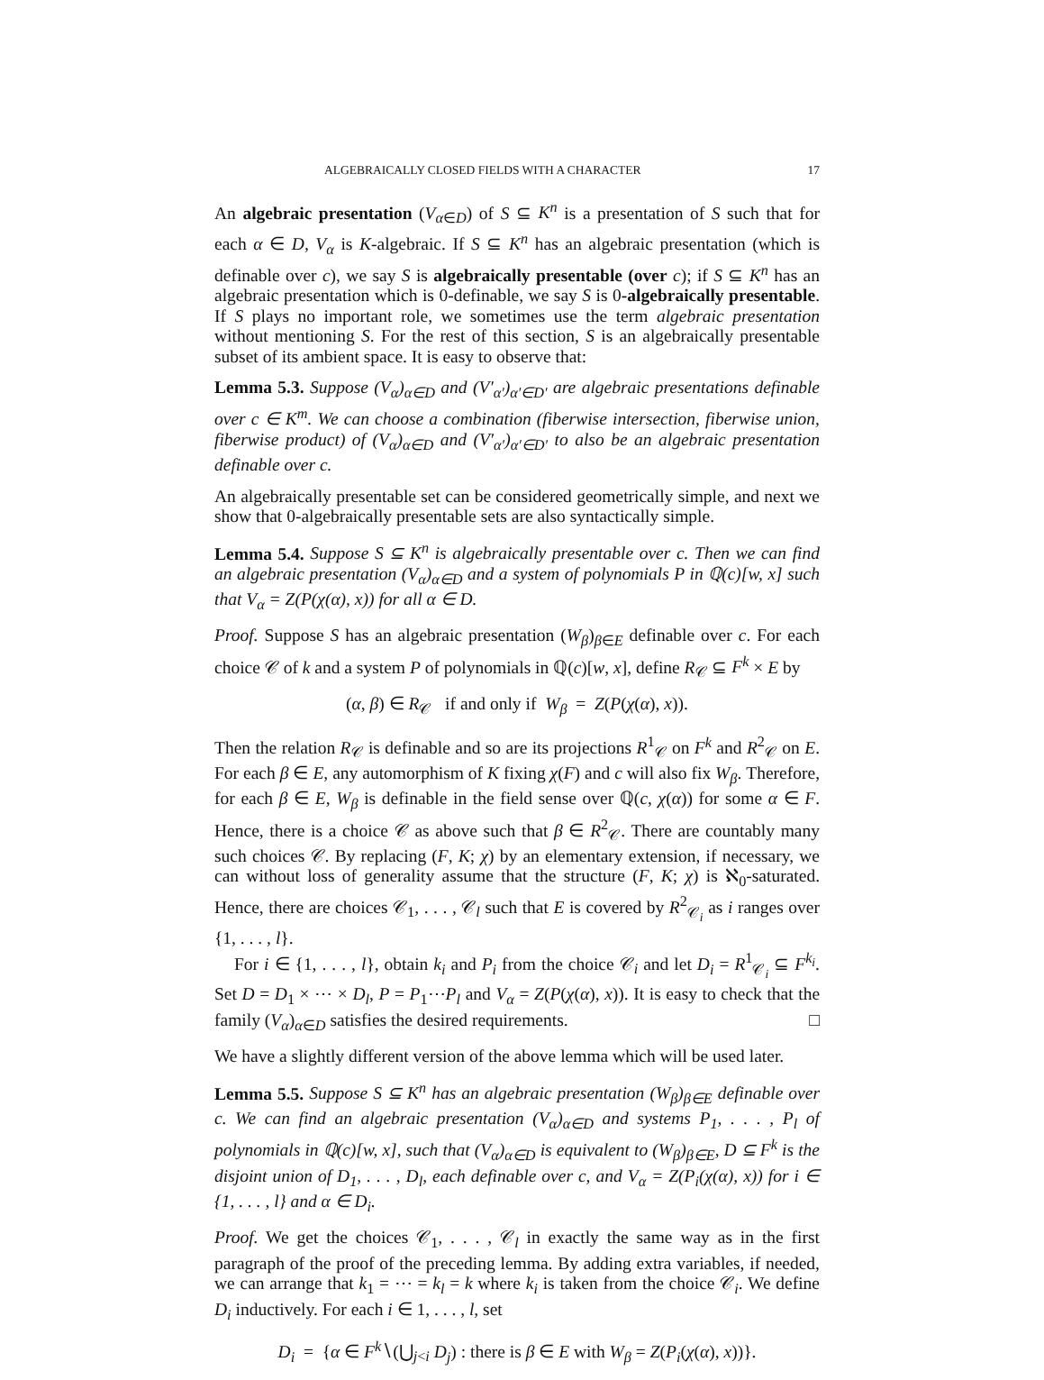ALGEBRAICALLY CLOSED FIELDS WITH A CHARACTER 17
An algebraic presentation (V<sub>α∈D</sub>) of S ⊆ K<sup>n</sup> is a presentation of S such that for each α ∈ D, V<sub>α</sub> is K-algebraic. If S ⊆ K<sup>n</sup> has an algebraic presentation (which is definable over c), we say S is algebraically presentable (over c); if S ⊆ K<sup>n</sup> has an algebraic presentation which is 0-definable, we say S is 0-algebraically presentable. If S plays no important role, we sometimes use the term algebraic presentation without mentioning S. For the rest of this section, S is an algebraically presentable subset of its ambient space. It is easy to observe that:
Lemma 5.3. Suppose (V<sub>α</sub>)<sub>α∈D</sub> and (V′<sub>α′</sub>)<sub>α′∈D′</sub> are algebraic presentations definable over c ∈ K<sup>m</sup>. We can choose a combination (fiberwise intersection, fiberwise union, fiberwise product) of (V<sub>α</sub>)<sub>α∈D</sub> and (V′<sub>α′</sub>)<sub>α′∈D′</sub> to also be an algebraic presentation definable over c.
An algebraically presentable set can be considered geometrically simple, and next we show that 0-algebraically presentable sets are also syntactically simple.
Lemma 5.4. Suppose S ⊆ K<sup>n</sup> is algebraically presentable over c. Then we can find an algebraic presentation (V<sub>α</sub>)<sub>α∈D</sub> and a system of polynomials P in ℚ(c)[w, x] such that V<sub>α</sub> = Z(P(χ(α), x)) for all α ∈ D.
Proof. Suppose S has an algebraic presentation (W<sub>β</sub>)<sub>β∈E</sub> definable over c. For each choice 𝒞 of k and a system P of polynomials in ℚ(c)[w, x], define R<sub>𝒞</sub> ⊆ F<sup>k</sup> × E by
(α, β) ∈ R<sub>𝒞</sub> if and only if W<sub>β</sub> = Z(P(χ(α), x)).
Then the relation R<sub>𝒞</sub> is definable and so are its projections R<sup>1</sup><sub>𝒞</sub> on F<sup>k</sup> and R<sup>2</sup><sub>𝒞</sub> on E. For each β ∈ E, any automorphism of K fixing χ(F) and c will also fix W<sub>β</sub>. Therefore, for each β ∈ E, W<sub>β</sub> is definable in the field sense over ℚ(c, χ(α)) for some α ∈ F. Hence, there is a choice 𝒞 as above such that β ∈ R<sup>2</sup><sub>𝒞</sub>. There are countably many such choices 𝒞. By replacing (F, K; χ) by an elementary extension, if necessary, we can without loss of generality assume that the structure (F, K; χ) is ℵ<sub>0</sub>-saturated. Hence, there are choices 𝒞<sub>1</sub>, . . . , 𝒞<sub>l</sub> such that E is covered by R<sup>2</sup><sub>𝒞<sub>i</sub></sub> as i ranges over {1, . . . , l}.
For i ∈ {1, . . . , l}, obtain k<sub>i</sub> and P<sub>i</sub> from the choice 𝒞<sub>i</sub> and let D<sub>i</sub> = R<sup>1</sup><sub>𝒞<sub>i</sub></sub> ⊆ F<sup>k<sub>i</sub></sup>. Set D = D<sub>1</sub> × ⋯ × D<sub>l</sub>, P = P<sub>1</sub>⋯P<sub>l</sub> and V<sub>α</sub> = Z(P(χ(α), x)). It is easy to check that the family (V<sub>α</sub>)<sub>α∈D</sub> satisfies the desired requirements. □
We have a slightly different version of the above lemma which will be used later.
Lemma 5.5. Suppose S ⊆ K<sup>n</sup> has an algebraic presentation (W<sub>β</sub>)<sub>β∈E</sub> definable over c. We can find an algebraic presentation (V<sub>α</sub>)<sub>α∈D</sub> and systems P<sub>1</sub>, . . . , P<sub>l</sub> of polynomials in ℚ(c)[w, x], such that (V<sub>α</sub>)<sub>α∈D</sub> is equivalent to (W<sub>β</sub>)<sub>β∈E</sub>, D ⊆ F<sup>k</sup> is the disjoint union of D<sub>1</sub>, . . . , D<sub>l</sub>, each definable over c, and V<sub>α</sub> = Z(P<sub>i</sub>(χ(α), x)) for i ∈ {1, . . . , l} and α ∈ D<sub>i</sub>.
Proof. We get the choices 𝒞<sub>1</sub>, . . . , 𝒞<sub>l</sub> in exactly the same way as in the first paragraph of the proof of the preceding lemma. By adding extra variables, if needed, we can arrange that k<sub>1</sub> = ⋯ = k<sub>l</sub> = k where k<sub>i</sub> is taken from the choice 𝒞<sub>i</sub>. We define D<sub>i</sub> inductively. For each i ∈ 1, . . . , l, set
D<sub>i</sub> = {α ∈ F<sup>k</sup>∖(⋃<sub>j<i</sub> D<sub>j</sub>) : there is β ∈ E with W<sub>β</sub> = Z(P<sub>i</sub>(χ(α), x))}.